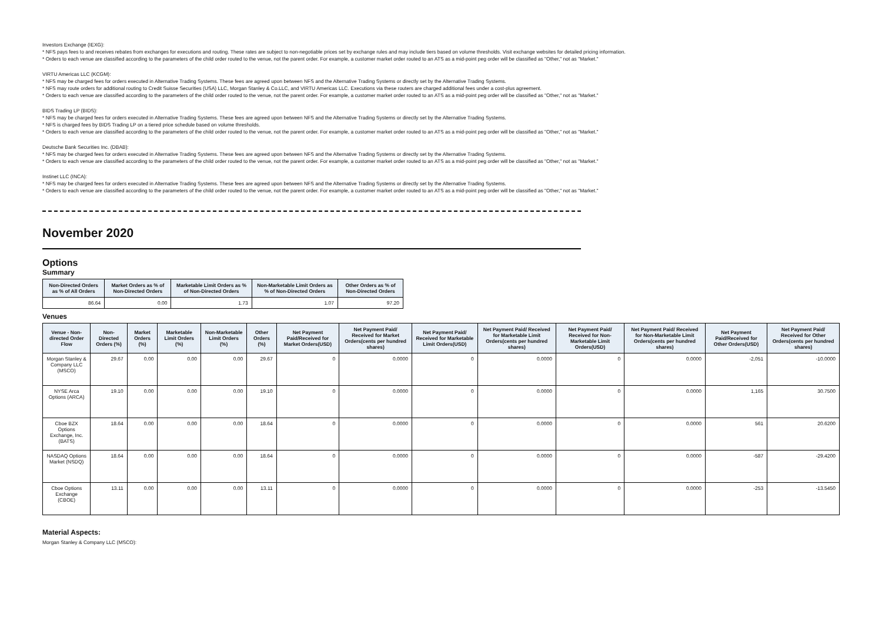Investors Exchange (IEXG):
* NFS pays fees to and receives rebates from exchanges for executions and routing. These rates are subject to non-negotiable prices set by exchange rules and may include tiers based on volume thresholds. Visit exchange websites for detailed pricing information.
* Orders to each venue are classified according to the parameters of the child order routed to the venue, not the parent order. For example, a customer market order routed to an ATS as a mid-point peg order will be classified as "Other," not as "Market."
VIRTU Americas LLC (KCGM):
* NFS may be charged fees for orders executed in Alternative Trading Systems. These fees are agreed upon between NFS and the Alternative Trading Systems or directly set by the Alternative Trading Systems.
* NFS may route orders for additional routing to Credit Suisse Securities (USA) LLC, Morgan Stanley & Co.LLC, and VIRTU Americas LLC. Executions via these routers are charged additional fees under a cost-plus agreement.
* Orders to each venue are classified according to the parameters of the child order routed to the venue, not the parent order. For example, a customer market order routed to an ATS as a mid-point peg order will be classified as "Other," not as "Market."
BIDS Trading LP (BIDS):
* NFS may be charged fees for orders executed in Alternative Trading Systems. These fees are agreed upon between NFS and the Alternative Trading Systems or directly set by the Alternative Trading Systems.
* NFS is charged fees by BIDS Trading LP on a tiered price schedule based on volume thresholds.
* Orders to each venue are classified according to the parameters of the child order routed to the venue, not the parent order. For example, a customer market order routed to an ATS as a mid-point peg order will be classified as "Other," not as "Market."
Deutsche Bank Securities Inc. (DBAB):
* NFS may be charged fees for orders executed in Alternative Trading Systems. These fees are agreed upon between NFS and the Alternative Trading Systems or directly set by the Alternative Trading Systems.
* Orders to each venue are classified according to the parameters of the child order routed to the venue, not the parent order. For example, a customer market order routed to an ATS as a mid-point peg order will be classified as "Other," not as "Market."
Instinet LLC (INCA):
* NFS may be charged fees for orders executed in Alternative Trading Systems. These fees are agreed upon between NFS and the Alternative Trading Systems or directly set by the Alternative Trading Systems.
* Orders to each venue are classified according to the parameters of the child order routed to the venue, not the parent order. For example, a customer market order routed to an ATS as a mid-point peg order will be classified as "Other," not as "Market."
November 2020
Options
Summary
| Non-Directed Orders as % of All Orders | Market Orders as % of Non-Directed Orders | Marketable Limit Orders as % of Non-Directed Orders | Non-Marketable Limit Orders as % of Non-Directed Orders | Other Orders as % of Non-Directed Orders |
| --- | --- | --- | --- | --- |
| 86.64 | 0.00 | 1.73 | 1.07 | 97.20 |
Venues
| Venue - Non-directed Order Flow | Non-Directed Orders (%) | Market Orders (%) | Marketable Limit Orders (%) | Non-Marketable Limit Orders (%) | Other Orders (%) | Net Payment Paid/Received for Market Orders(USD) | Net Payment Paid/ Received for Market Orders(cents per hundred shares) | Net Payment Paid/ Received for Marketable Limit Orders(USD) | Net Payment Paid/ Received for Marketable Limit Orders(cents per hundred shares) | Net Payment Paid/ Received for Non-Marketable Limit Orders(USD) | Net Payment Paid/ Received for Non-Marketable Limit Orders(cents per hundred shares) | Net Payment Paid/Received for Other Orders(USD) | Net Payment Paid/ Received for Other Orders(cents per hundred shares) |
| --- | --- | --- | --- | --- | --- | --- | --- | --- | --- | --- | --- | --- | --- |
| Morgan Stanley & Company LLC (MSCO) | 29.67 | 0.00 | 0.00 | 0.00 | 29.67 | 0 | 0.0000 | 0 | 0.0000 | 0 | 0.0000 | -2,051 | -10.0000 |
| NYSE Arca Options (ARCA) | 19.10 | 0.00 | 0.00 | 0.00 | 19.10 | 0 | 0.0000 | 0 | 0.0000 | 0 | 0.0000 | 1,165 | 30.7500 |
| Cboe BZX Options Exchange, Inc. (BATS) | 18.64 | 0.00 | 0.00 | 0.00 | 18.64 | 0 | 0.0000 | 0 | 0.0000 | 0 | 0.0000 | 561 | 20.6200 |
| NASDAQ Options Market (NSDQ) | 18.64 | 0.00 | 0.00 | 0.00 | 18.64 | 0 | 0.0000 | 0 | 0.0000 | 0 | 0.0000 | -587 | -29.4200 |
| Cboe Options Exchange (CBOE) | 13.11 | 0.00 | 0.00 | 0.00 | 13.11 | 0 | 0.0000 | 0 | 0.0000 | 0 | 0.0000 | -253 | -13.5450 |
Material Aspects:
Morgan Stanley & Company LLC (MSCO):